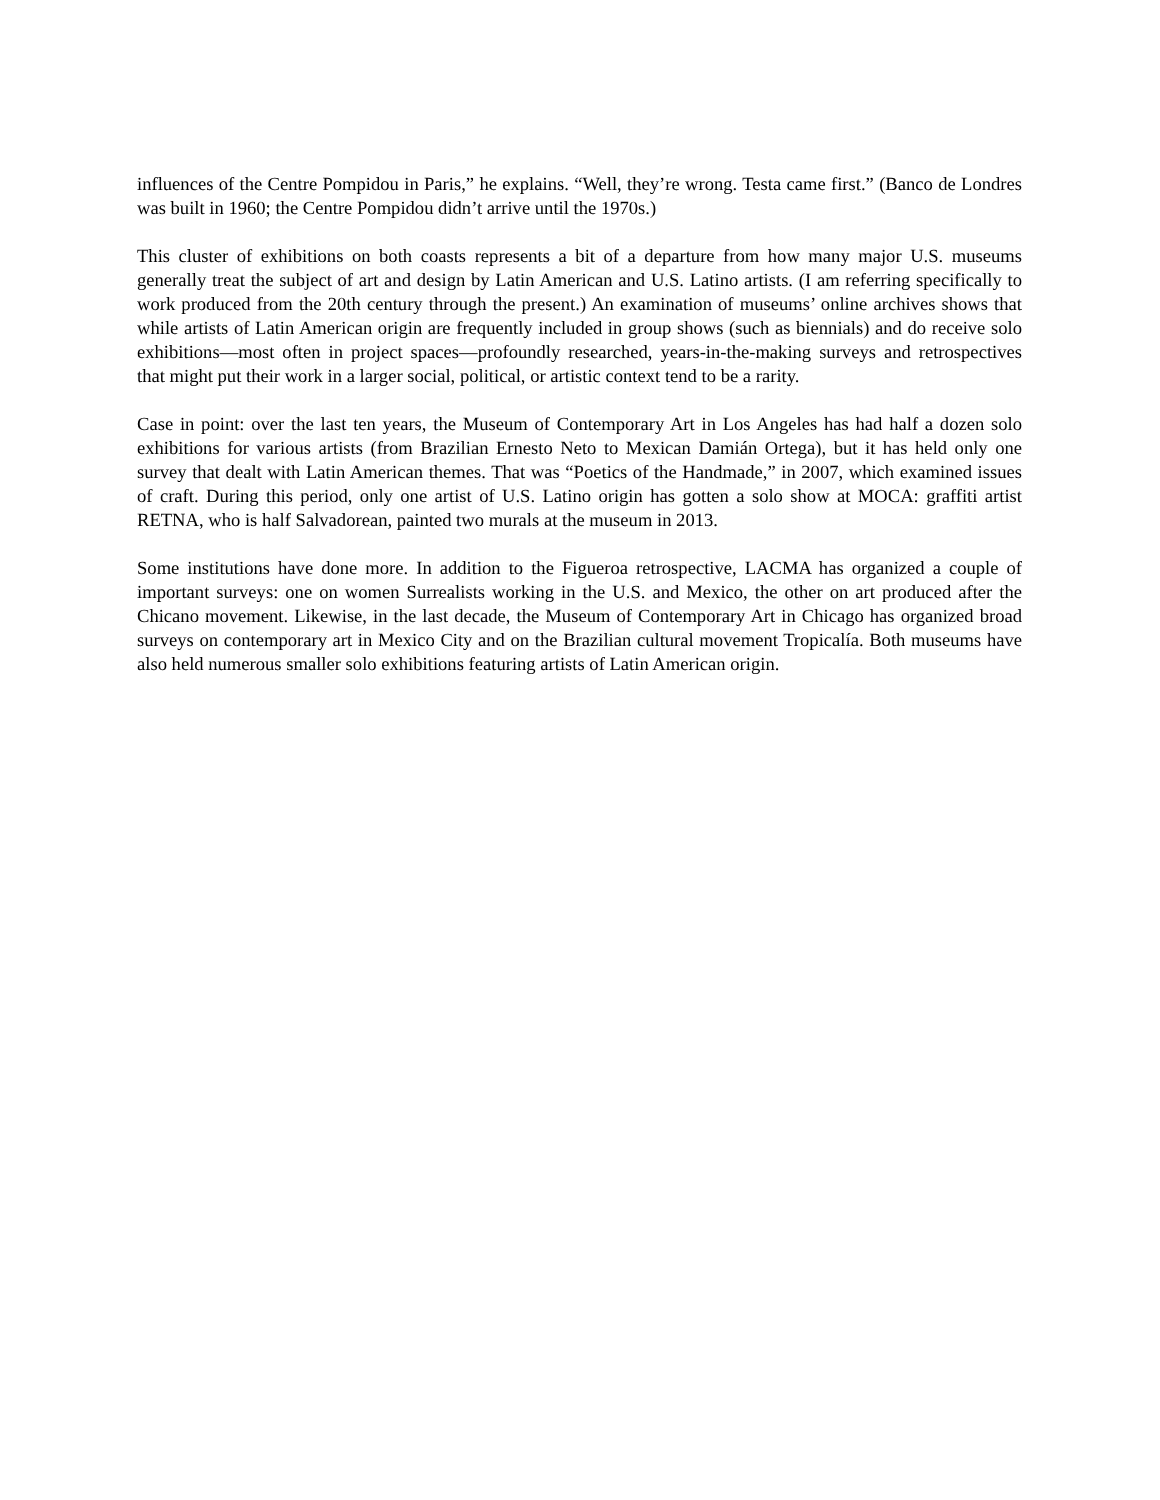influences of the Centre Pompidou in Paris,” he explains. “Well, they’re wrong. Testa came first.” (Banco de Londres was built in 1960; the Centre Pompidou didn’t arrive until the 1970s.)
This cluster of exhibitions on both coasts represents a bit of a departure from how many major U.S. museums generally treat the subject of art and design by Latin American and U.S. Latino artists. (I am referring specifically to work produced from the 20th century through the present.) An examination of museums’ online archives shows that while artists of Latin American origin are frequently included in group shows (such as biennials) and do receive solo exhibitions—most often in project spaces—profoundly researched, years-in-the-making surveys and retrospectives that might put their work in a larger social, political, or artistic context tend to be a rarity.
Case in point: over the last ten years, the Museum of Contemporary Art in Los Angeles has had half a dozen solo exhibitions for various artists (from Brazilian Ernesto Neto to Mexican Damián Ortega), but it has held only one survey that dealt with Latin American themes. That was “Poetics of the Handmade,” in 2007, which examined issues of craft. During this period, only one artist of U.S. Latino origin has gotten a solo show at MOCA: graffiti artist RETNA, who is half Salvadorean, painted two murals at the museum in 2013.
Some institutions have done more. In addition to the Figueroa retrospective, LACMA has organized a couple of important surveys: one on women Surrealists working in the U.S. and Mexico, the other on art produced after the Chicano movement. Likewise, in the last decade, the Museum of Contemporary Art in Chicago has organized broad surveys on contemporary art in Mexico City and on the Brazilian cultural movement Tropicalía. Both museums have also held numerous smaller solo exhibitions featuring artists of Latin American origin.